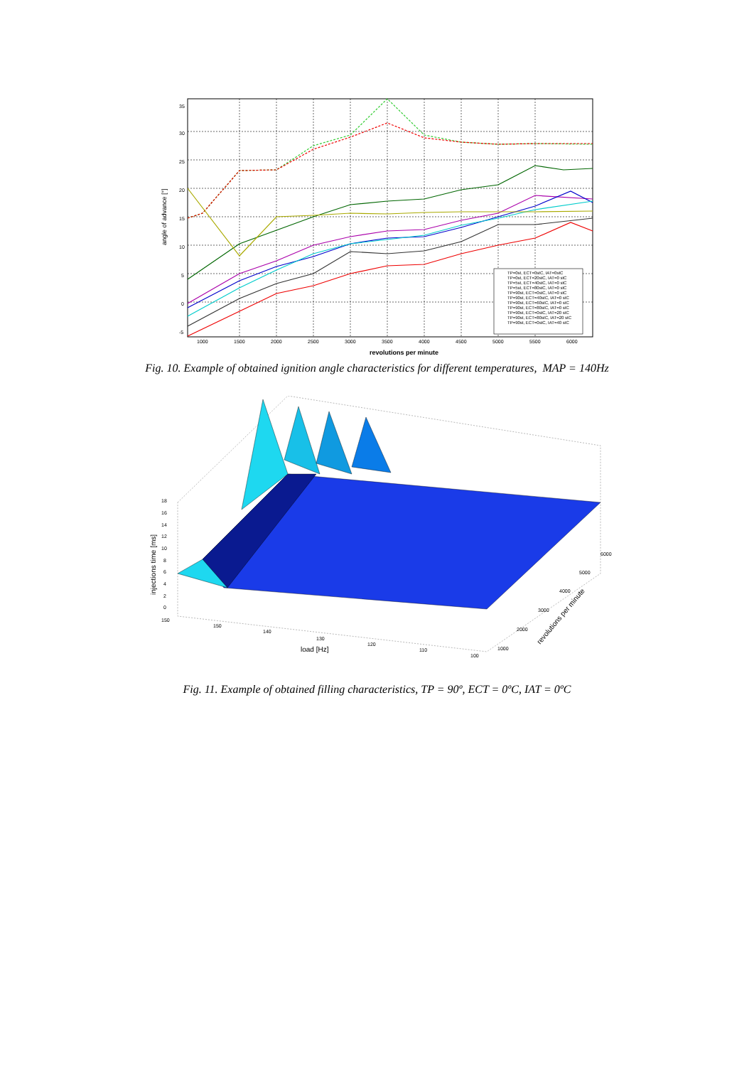35
30
25
20
15
10
5
0
-5
1000
1500
2000
2500
3000
3500
4000
4500
5000
5500
6000
TP=0st, ECT=0stC, IAT=0stC
TP=0st, ECT=20stC, IAT=0 stC
TP=5st, ECT=40stC, IAT=0 stC
TP=5st, ECT=80stC, IAT=0 stC
TP=90st, ECT=0stC, IAT=0 stC
TP=90st, ECT=40stC, IAT=0 stC
TP=90st, ECT=60stC, IAT=0 stC
TP=90st, ECT=80stC, IAT=0 stC
TP=90st, ECT=0stC, IAT=20 stC
TP=90st, ECT=80stC, IAT=20 stC
TP=90st, ECT=0stC, IAT=40 stC
angle of advance [°]
revolutions per minute
Fig. 10. Example of obtained ignition angle characteristics for different temperatures, MAP = 140Hz
18
16
14
12
10
8
6
4
2
0
150
150
140
130
120
110
100
1000
2000
3000
4000
5000
6000
injections time [ms]
load [Hz]
revolutions per minute
Fig. 11. Example of obtained filling characteristics, TP = 90º, ECT = 0ºC, IAT = 0ºC